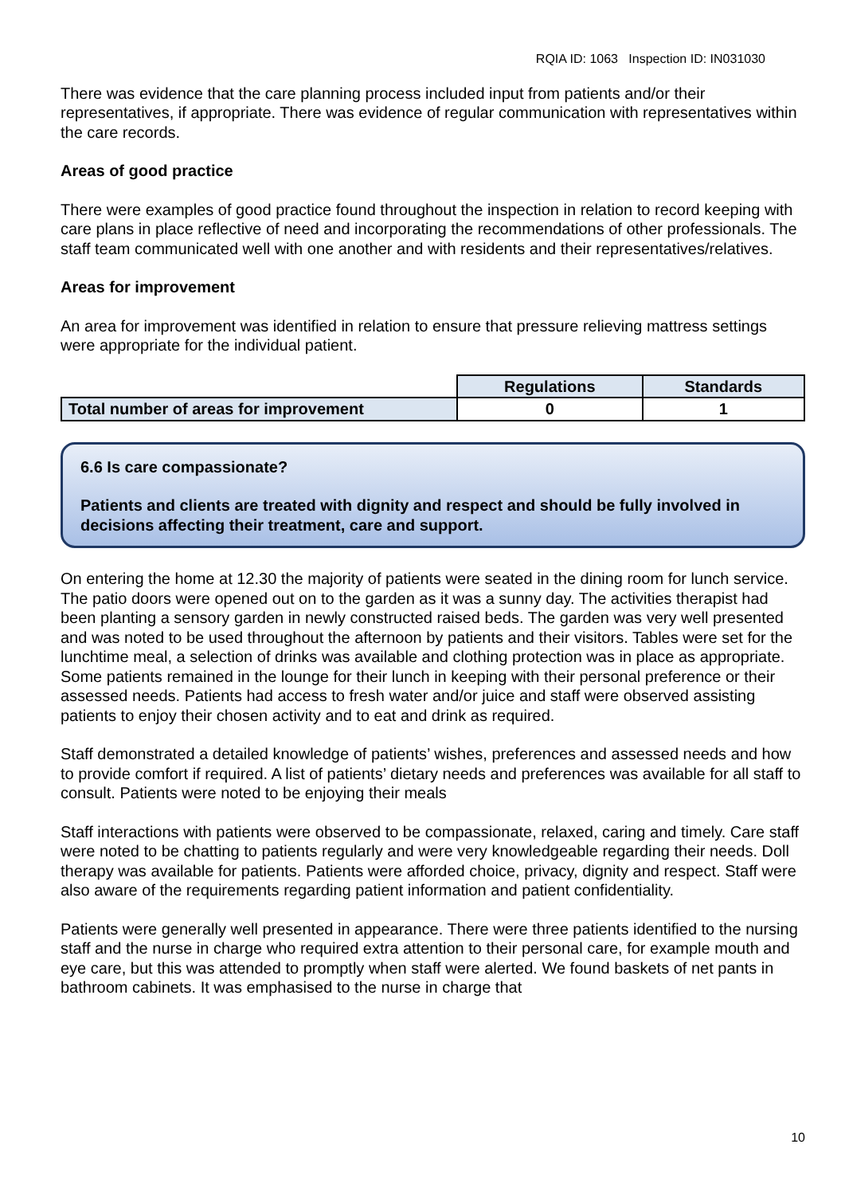RQIA ID: 1063 Inspection ID: IN031030
There was evidence that the care planning process included input from patients and/or their representatives, if appropriate. There was evidence of regular communication with representatives within the care records.
Areas of good practice
There were examples of good practice found throughout the inspection in relation to record keeping with care plans in place reflective of need and incorporating the recommendations of other professionals. The staff team communicated well with one another and with residents and their representatives/relatives.
Areas for improvement
An area for improvement was identified in relation to ensure that pressure relieving mattress settings were appropriate for the individual patient.
| | Regulations | Standards |
| --- | --- | --- |
| Total number of areas for improvement | 0 | 1 |
6.6 Is care compassionate?
Patients and clients are treated with dignity and respect and should be fully involved in decisions affecting their treatment, care and support.
On entering the home at 12.30 the majority of patients were seated in the dining room for lunch service. The patio doors were opened out on to the garden as it was a sunny day. The activities therapist had been planting a sensory garden in newly constructed raised beds. The garden was very well presented and was noted to be used throughout the afternoon by patients and their visitors. Tables were set for the lunchtime meal, a selection of drinks was available and clothing protection was in place as appropriate. Some patients remained in the lounge for their lunch in keeping with their personal preference or their assessed needs. Patients had access to fresh water and/or juice and staff were observed assisting patients to enjoy their chosen activity and to eat and drink as required.
Staff demonstrated a detailed knowledge of patients’ wishes, preferences and assessed needs and how to provide comfort if required. A list of patients’ dietary needs and preferences was available for all staff to consult. Patients were noted to be enjoying their meals
Staff interactions with patients were observed to be compassionate, relaxed, caring and timely. Care staff were noted to be chatting to patients regularly and were very knowledgeable regarding their needs. Doll therapy was available for patients. Patients were afforded choice, privacy, dignity and respect. Staff were also aware of the requirements regarding patient information and patient confidentiality.
Patients were generally well presented in appearance. There were three patients identified to the nursing staff and the nurse in charge who required extra attention to their personal care, for example mouth and eye care, but this was attended to promptly when staff were alerted. We found baskets of net pants in bathroom cabinets. It was emphasised to the nurse in charge that
10